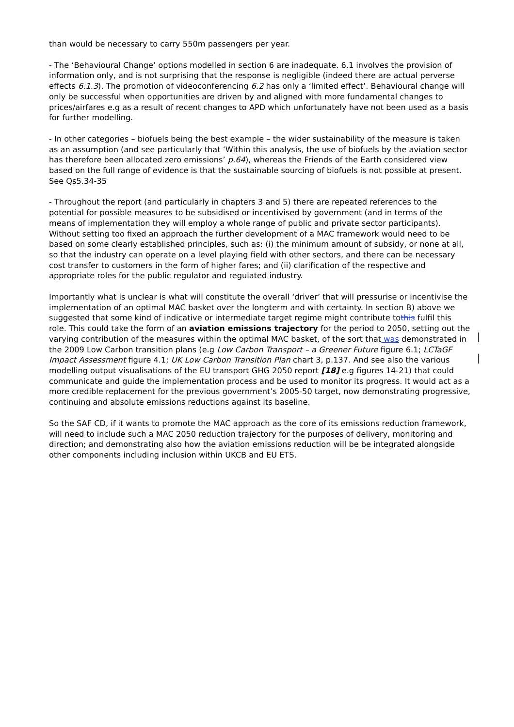than would be necessary to carry 550m passengers per year.
- The ‘Behavioural Change’ options modelled in section 6 are inadequate. 6.1 involves the provision of information only, and is not surprising that the response is negligible (indeed there are actual perverse effects 6.1.3). The promotion of videoconferencing 6.2 has only a ‘limited effect’. Behavioural change will only be successful when opportunities are driven by and aligned with more fundamental changes to prices/airfares e.g as a result of recent changes to APD which unfortunately have not been used as a basis for further modelling.
- In other categories – biofuels being the best example – the wider sustainability of the measure is taken as an assumption (and see particularly that ‘Within this analysis, the use of biofuels by the aviation sector has therefore been allocated zero emissions’ p.64), whereas the Friends of the Earth considered view based on the full range of evidence is that the sustainable sourcing of biofuels is not possible at present. See Qs5.34-35
- Throughout the report (and particularly in chapters 3 and 5) there are repeated references to the potential for possible measures to be subsidised or incentivised by government (and in terms of the means of implementation they will employ a whole range of public and private sector participants). Without setting too fixed an approach the further development of a MAC framework would need to be based on some clearly established principles, such as: (i) the minimum amount of subsidy, or none at all, so that the industry can operate on a level playing field with other sectors, and there can be necessary cost transfer to customers in the form of higher fares; and (ii) clarification of the respective and appropriate roles for the public regulator and regulated industry.
Importantly what is unclear is what will constitute the overall ‘driver’ that will pressurise or incentivise the implementation of an optimal MAC basket over the longterm and with certainty. In section B) above we suggested that some kind of indicative or intermediate target regime might contribute tothis fulfil this role. This could take the form of an aviation emissions trajectory for the period to 2050, setting out the varying contribution of the measures within the optimal MAC basket, of the sort that was demonstrated in the 2009 Low Carbon transition plans (e.g Low Carbon Transport – a Greener Future figure 6.1; LCTaGF Impact Assessment figure 4.1; UK Low Carbon Transition Plan chart 3, p.137. And see also the various modelling output visualisations of the EU transport GHG 2050 report [18] e.g figures 14-21) that could communicate and guide the implementation process and be used to monitor its progress. It would act as a more credible replacement for the previous government’s 2005-50 target, now demonstrating progressive, continuing and absolute emissions reductions against its baseline.
So the SAF CD, if it wants to promote the MAC approach as the core of its emissions reduction framework, will need to include such a MAC 2050 reduction trajectory for the purposes of delivery, monitoring and direction; and demonstrating also how the aviation emissions reduction will be be integrated alongside other components including inclusion within UKCB and EU ETS.